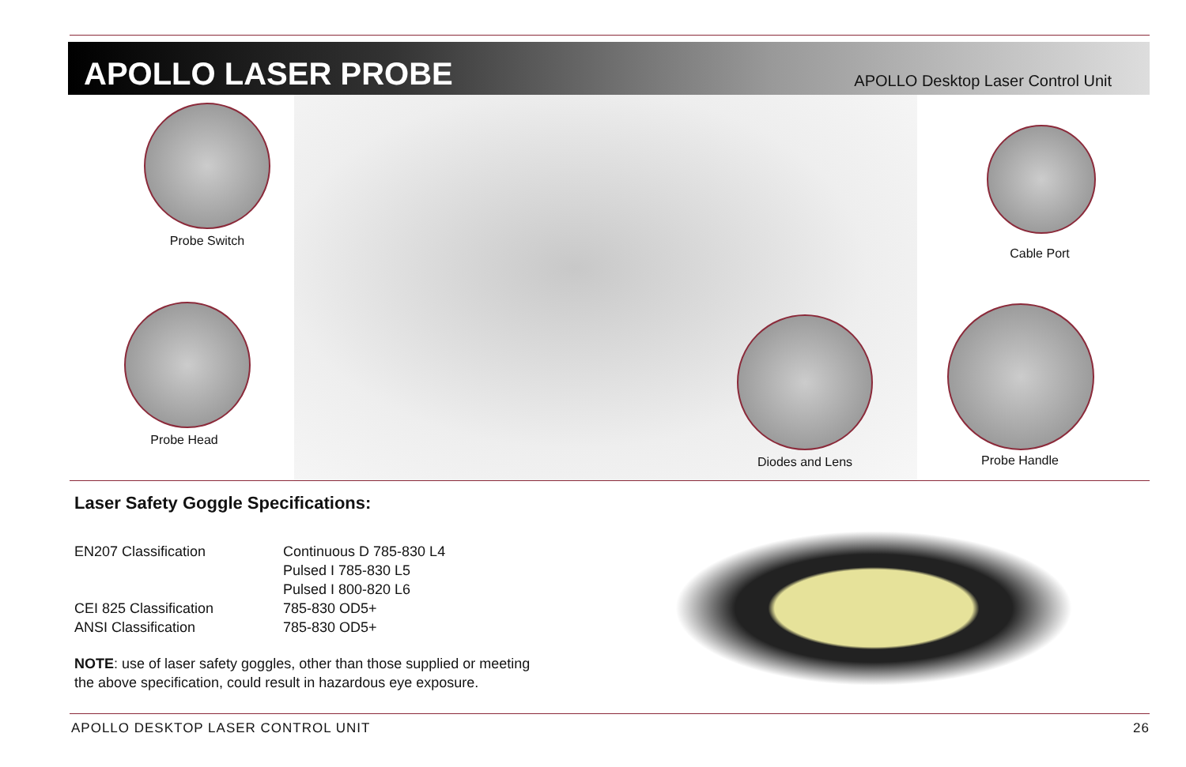APOLLO LASER PROBE
APOLLO Desktop Laser Control Unit
Probe Switch
Probe Head
Cable Port
Diodes and Lens Probe Handle
Laser Safety Goggle Specifications:
| EN207 Classification | Continuous D 785-830 L4 |
| | Pulsed I 785-830 L5 |
| | Pulsed I 800-820 L6 |
| CEI 825 Classification | 785-830 OD5+ |
| ANSI Classification | 785-830 OD5+ |
NOTE: use of laser safety goggles, other than those supplied or meeting
the above specification, could result in hazardous eye exposure.
APOLLO DESKTOP LASER CONTROL UNIT 26